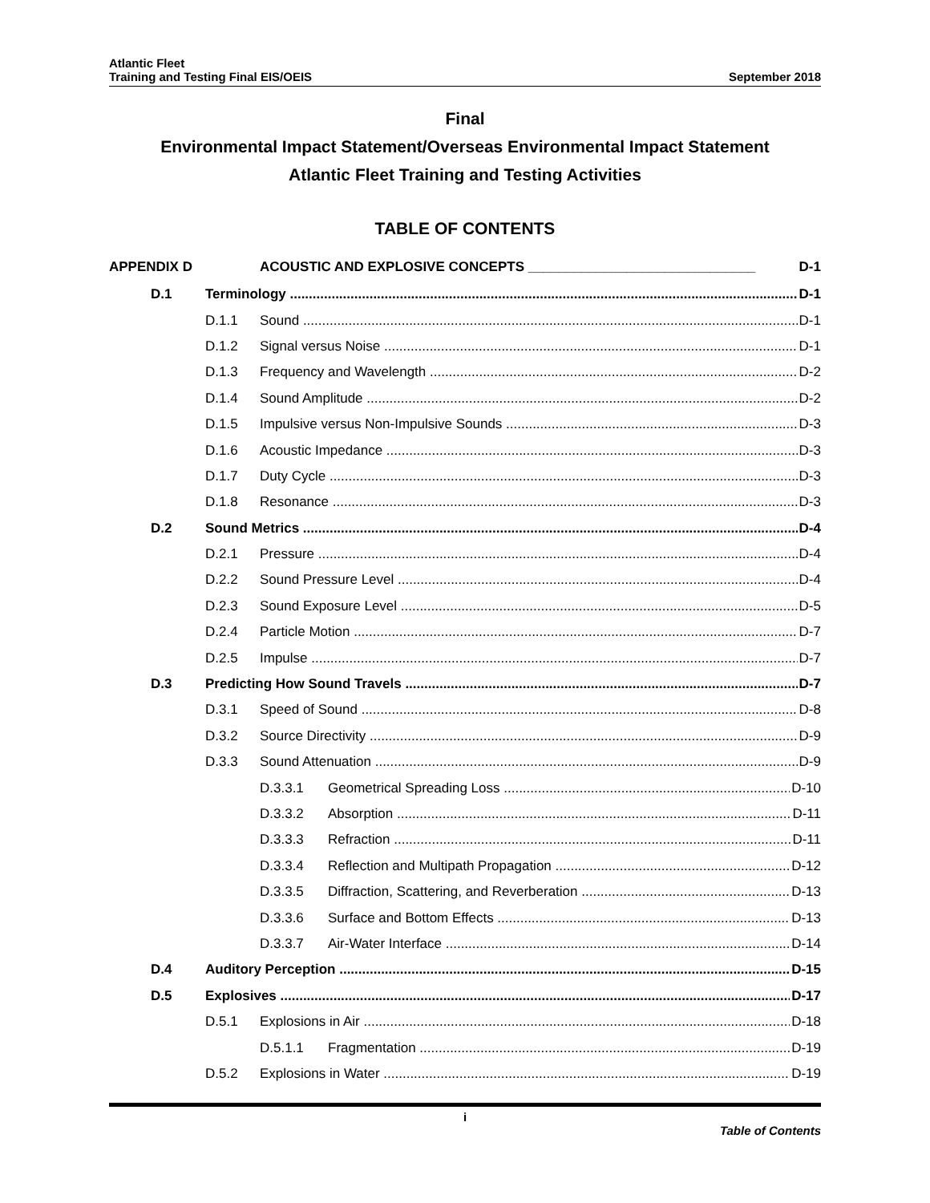Atlantic Fleet
Training and Testing Final EIS/OEIS
September 2018
Final
Environmental Impact Statement/Overseas Environmental Impact Statement
Atlantic Fleet Training and Testing Activities
TABLE OF CONTENTS
APPENDIX D ACOUSTIC AND EXPLOSIVE CONCEPTS ______________________________ D-1
D.1 Terminology D-1
D.1.1 Sound D-1
D.1.2 Signal versus Noise D-1
D.1.3 Frequency and Wavelength D-2
D.1.4 Sound Amplitude D-2
D.1.5 Impulsive versus Non-Impulsive Sounds D-3
D.1.6 Acoustic Impedance D-3
D.1.7 Duty Cycle D-3
D.1.8 Resonance D-3
D.2 Sound Metrics D-4
D.2.1 Pressure D-4
D.2.2 Sound Pressure Level D-4
D.2.3 Sound Exposure Level D-5
D.2.4 Particle Motion D-7
D.2.5 Impulse D-7
D.3 Predicting How Sound Travels D-7
D.3.1 Speed of Sound D-8
D.3.2 Source Directivity D-9
D.3.3 Sound Attenuation D-9
D.3.3.1 Geometrical Spreading Loss D-10
D.3.3.2 Absorption D-11
D.3.3.3 Refraction D-11
D.3.3.4 Reflection and Multipath Propagation D-12
D.3.3.5 Diffraction, Scattering, and Reverberation D-13
D.3.3.6 Surface and Bottom Effects D-13
D.3.3.7 Air-Water Interface D-14
D.4 Auditory Perception D-15
D.5 Explosives D-17
D.5.1 Explosions in Air D-18
D.5.1.1 Fragmentation D-19
D.5.2 Explosions in Water D-19
i
Table of Contents